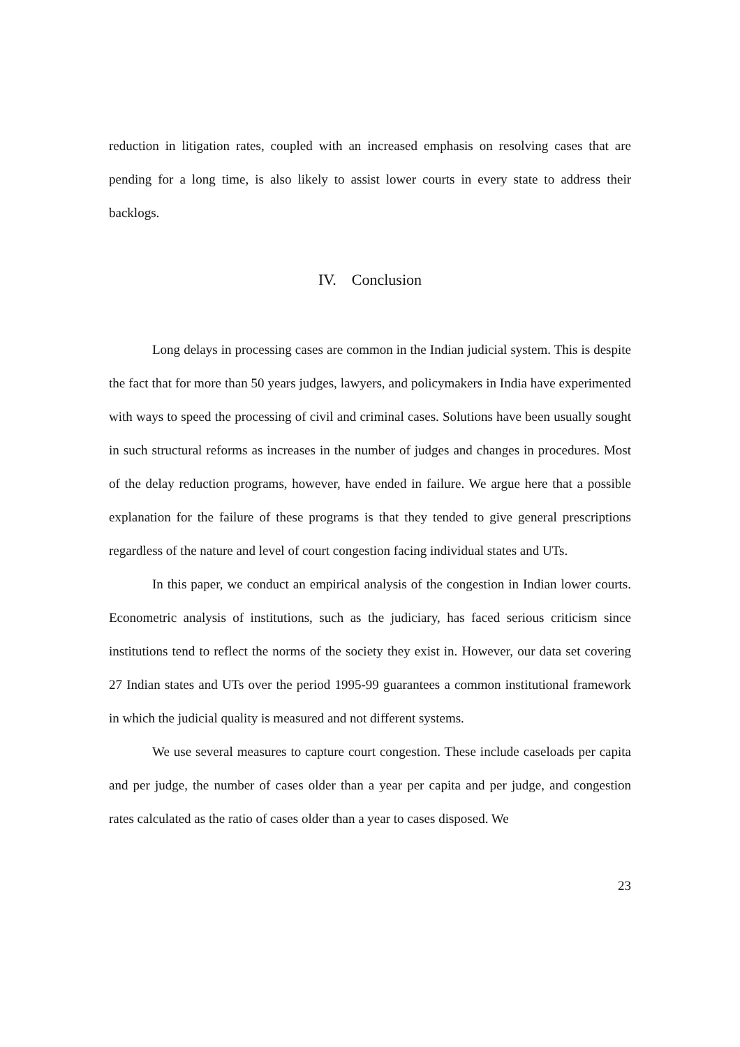reduction in litigation rates, coupled with an increased emphasis on resolving cases that are pending for a long time, is also likely to assist lower courts in every state to address their backlogs.
IV. Conclusion
Long delays in processing cases are common in the Indian judicial system. This is despite the fact that for more than 50 years judges, lawyers, and policymakers in India have experimented with ways to speed the processing of civil and criminal cases. Solutions have been usually sought in such structural reforms as increases in the number of judges and changes in procedures. Most of the delay reduction programs, however, have ended in failure. We argue here that a possible explanation for the failure of these programs is that they tended to give general prescriptions regardless of the nature and level of court congestion facing individual states and UTs.
In this paper, we conduct an empirical analysis of the congestion in Indian lower courts. Econometric analysis of institutions, such as the judiciary, has faced serious criticism since institutions tend to reflect the norms of the society they exist in. However, our data set covering 27 Indian states and UTs over the period 1995-99 guarantees a common institutional framework in which the judicial quality is measured and not different systems.
We use several measures to capture court congestion. These include caseloads per capita and per judge, the number of cases older than a year per capita and per judge, and congestion rates calculated as the ratio of cases older than a year to cases disposed. We
23